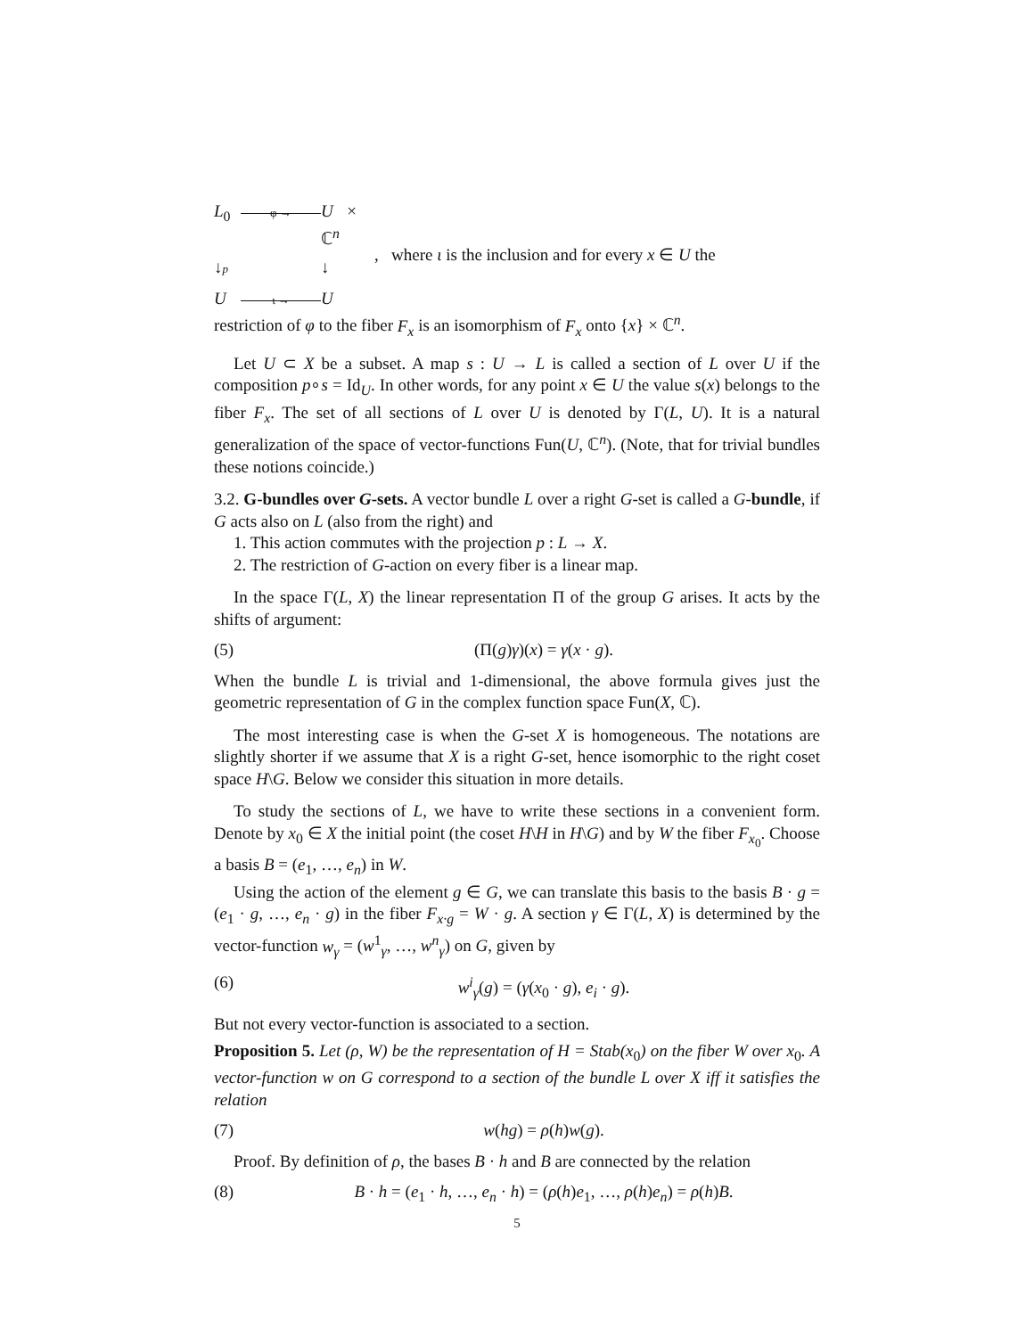L<sub>0</sub> φ → U × ℂ<sup>n</sup> ↓p ↓ U ι → U
, where ι is the inclusion and for every x ∈ U the
restriction of φ to the fiber F<sub>x</sub> is an isomorphism of F<sub>x</sub> onto {x} × ℂ<sup>n</sup>.
Let U ⊂ X be a subset. A map s : U → L is called a section of L over U if the composition p∘s = Id<sub>U</sub>. In other words, for any point x ∈ U the value s(x) belongs to the fiber F<sub>x</sub>. The set of all sections of L over U is denoted by Γ(L, U). It is a natural generalization of the space of vector-functions Fun(U, ℂ<sup>n</sup>). (Note, that for trivial bundles these notions coincide.)
3.2. G-bundles over G-sets. A vector bundle L over a right G-set is called a G-bundle, if G acts also on L (also from the right) and
1. This action commutes with the projection p : L → X.
2. The restriction of G-action on every fiber is a linear map.
In the space Γ(L, X) the linear representation Π of the group G arises. It acts by the shifts of argument:
(5) (Π(g)γ)(x) = γ(x · g).
When the bundle L is trivial and 1-dimensional, the above formula gives just the geometric representation of G in the complex function space Fun(X, ℂ).
The most interesting case is when the G-set X is homogeneous. The notations are slightly shorter if we assume that X is a right G-set, hence isomorphic to the right coset space H\G. Below we consider this situation in more details.
To study the sections of L, we have to write these sections in a convenient form. Denote by x<sub>0</sub> ∈ X the initial point (the coset H\H in H\G) and by W the fiber F<sub>x<sub>0</sub></sub>. Choose a basis B = (e<sub>1</sub>, …, e<sub>n</sub>) in W.
Using the action of the element g ∈ G, we can translate this basis to the basis B · g = (e<sub>1</sub> · g, …, e<sub>n</sub> · g) in the fiber F<sub>x·g</sub> = W · g. A section γ ∈ Γ(L, X) is determined by the vector-function w<sub>γ</sub> = (w<sup>1</sup><sub>γ</sub>, …, w<sup>n</sup><sub>γ</sub>) on G, given by
(6) w<sup>i</sup><sub>γ</sub>(g) = (γ(x<sub>0</sub> · g), e<sub>i</sub> · g).
But not every vector-function is associated to a section.
Proposition 5. Let (ρ, W) be the representation of H = Stab(x<sub>0</sub>) on the fiber W over x<sub>0</sub>. A vector-function w on G correspond to a section of the bundle L over X iff it satisfies the relation
(7) w(hg) = ρ(h)w(g).
Proof. By definition of ρ, the bases B · h and B are connected by the relation
(8) B · h = (e<sub>1</sub> · h, …, e<sub>n</sub> · h) = (ρ(h)e<sub>1</sub>, …, ρ(h)e<sub>n</sub>) = ρ(h)B.
5